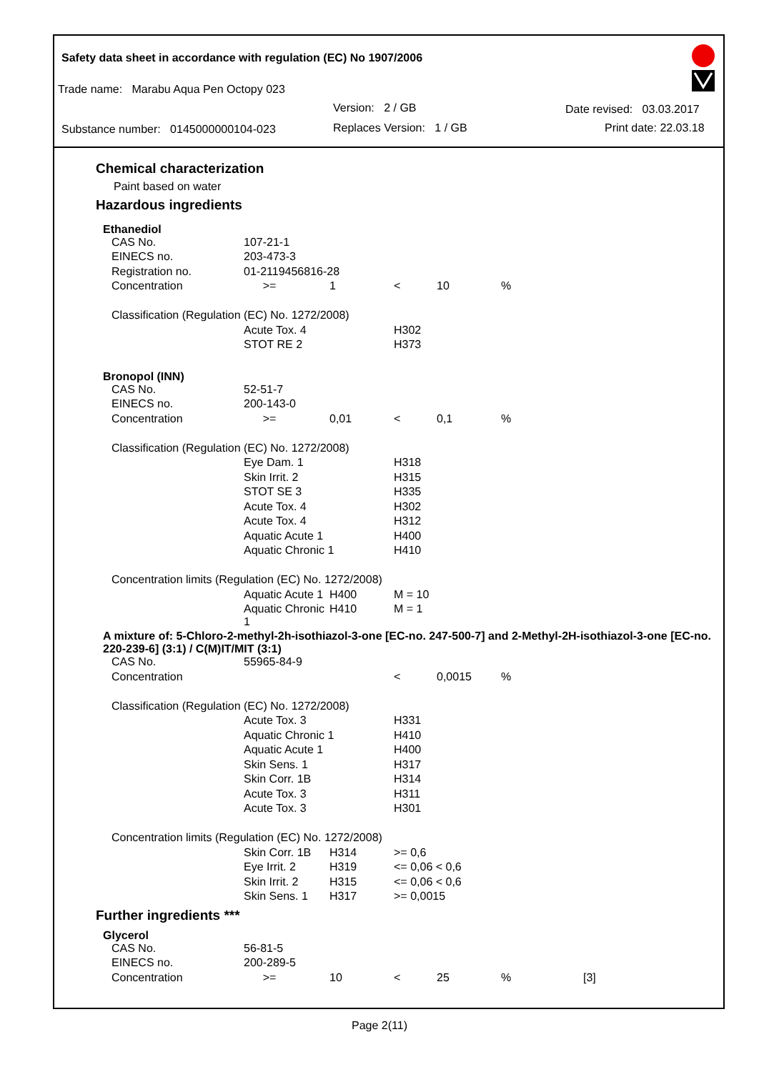Safety data sheet in accordance with regulation (EC) No 1907/2006
Trade name: Marabu Aqua Pen Octopy 023
Version: 2 / GB Date revised: 03.03.2017
Substance number: 0145000000104-023 Replaces Version: 1 / GB Print date: 22.03.18
Chemical characterization
Paint based on water
Hazardous ingredients
Ethanediol
| CAS No. | 107-21-1 | | | | |
| EINECS no. | 203-473-3 | | | | |
| Registration no. | 01-2119456816-28 | | | | |
| Concentration | >= | 1 | < | 10 | % |
| Classification (Regulation (EC) No. 1272/2008) | | | | | |
| | Acute Tox. 4 | | H302 | | |
| | STOT RE 2 | | H373 | | |
Bronopol (INN)
| CAS No. | 52-51-7 | | | | |
| EINECS no. | 200-143-0 | | | | |
| Concentration | >= | 0,01 | < | 0,1 | % |
| Classification (Regulation (EC) No. 1272/2008) | | | | | |
| | Eye Dam. 1 | | H318 | | |
| | Skin Irrit. 2 | | H315 | | |
| | STOT SE 3 | | H335 | | |
| | Acute Tox. 4 | | H302 | | |
| | Acute Tox. 4 | | H312 | | |
| | Aquatic Acute 1 | | H400 | | |
| | Aquatic Chronic 1 | | H410 | | |
| Concentration limits (Regulation (EC) No. 1272/2008) | | | | | |
| | Aquatic Acute 1 | H400 | M = 10 | | |
| | Aquatic Chronic 1 | H410 | M = 1 | | |
A mixture of: 5-Chloro-2-methyl-2h-isothiazol-3-one [EC-no. 247-500-7] and 2-Methyl-2H-isothiazol-3-one [EC-no. 220-239-6] (3:1) / C(M)IT/MIT (3:1)
| CAS No. | 55965-84-9 | | | | |
| Concentration | | | < | 0,0015 | % |
| Classification (Regulation (EC) No. 1272/2008) | | | | | |
| | Acute Tox. 3 | | H331 | | |
| | Aquatic Chronic 1 | | H410 | | |
| | Aquatic Acute 1 | | H400 | | |
| | Skin Sens. 1 | | H317 | | |
| | Skin Corr. 1B | | H314 | | |
| | Acute Tox. 3 | | H311 | | |
| | Acute Tox. 3 | | H301 | | |
| Concentration limits (Regulation (EC) No. 1272/2008) | | | | | |
| | Skin Corr. 1B | H314 | >= 0,6 | | |
| | Eye Irrit. 2 | H319 | <= 0,06 < 0,6 | | |
| | Skin Irrit. 2 | H315 | <= 0,06 < 0,6 | | |
| | Skin Sens. 1 | H317 | >= 0,0015 | | |
Further ingredients ***
Glycerol
| CAS No. | 56-81-5 | | | | | |
| EINECS no. | 200-289-5 | | | | | |
| Concentration | >= | 10 | < | 25 | % | [3] |
Page 2(11)